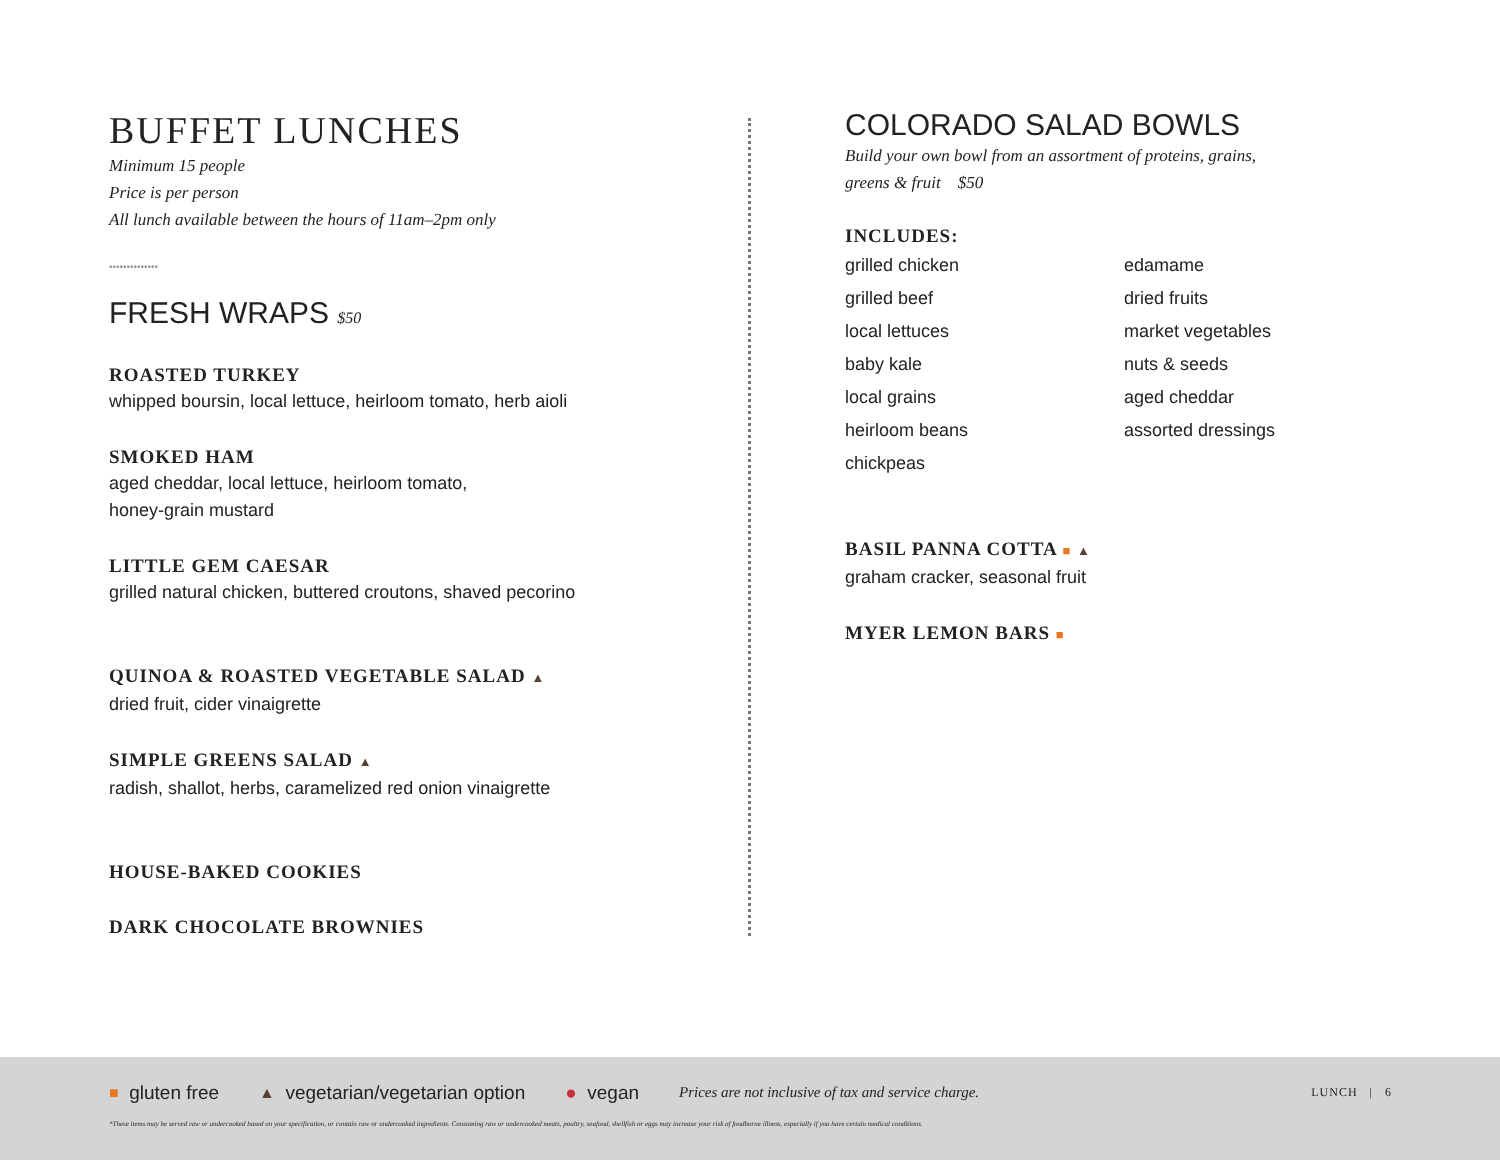BUFFET LUNCHES
Minimum 15 people
Price is per person
All lunch available between the hours of 11am–2pm only
••••••••••••••
FRESH WRAPS $50
ROASTED TURKEY
whipped boursin, local lettuce, heirloom tomato, herb aioli
SMOKED HAM
aged cheddar, local lettuce, heirloom tomato,
honey-grain mustard
LITTLE GEM CAESAR
grilled natural chicken, buttered croutons, shaved pecorino
QUINOA & ROASTED VEGETABLE SALAD ▲
dried fruit, cider vinaigrette
SIMPLE GREENS SALAD ▲
radish, shallot, herbs, caramelized red onion vinaigrette
HOUSE-BAKED COOKIES
DARK CHOCOLATE BROWNIES
COLORADO SALAD BOWLS
Build your own bowl from an assortment of proteins, grains,
greens & fruit $50
INCLUDES:
grilled chicken
grilled beef
local lettuces
baby kale
local grains
heirloom beans
chickpeas
edamame
dried fruits
market vegetables
nuts & seeds
aged cheddar
assorted dressings
BASIL PANNA COTTA ■ ▲
graham cracker, seasonal fruit
MYER LEMON BARS ■
■ gluten free ▲ vegetarian/vegetarian option ● vegan Prices are not inclusive of tax and service charge. LUNCH | 6
*These items may be served raw or undercooked based on your specification, or contain raw or undercooked ingredients. Consuming raw or undercooked meats, poultry, seafood, shellfish or eggs may increase your risk of foodborne illness, especially if you have certain medical conditions.